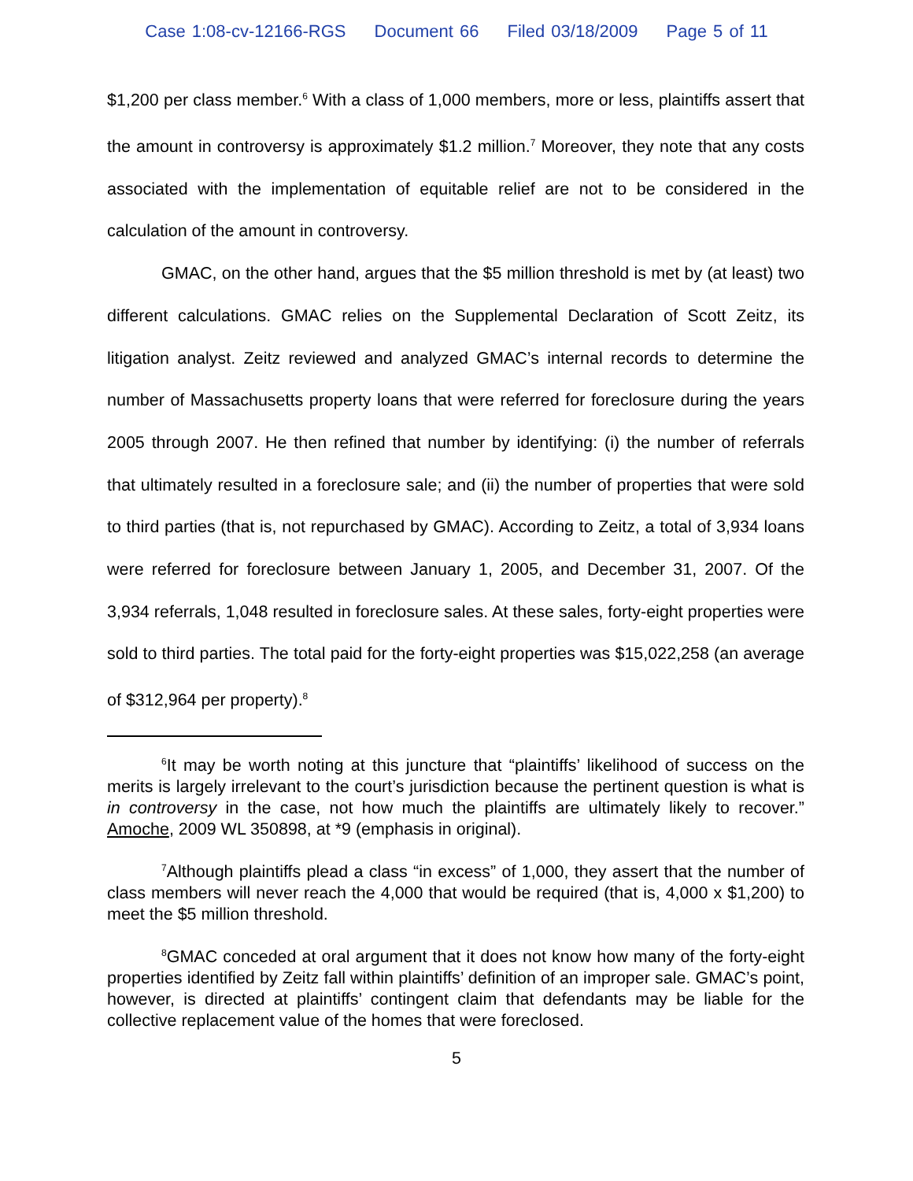Case 1:08-cv-12166-RGS Document 66 Filed 03/18/2009 Page 5 of 11
$1,200 per class member.<sup>6</sup> With a class of 1,000 members, more or less, plaintiffs assert that the amount in controversy is approximately $1.2 million.<sup>7</sup> Moreover, they note that any costs associated with the implementation of equitable relief are not to be considered in the calculation of the amount in controversy.
GMAC, on the other hand, argues that the $5 million threshold is met by (at least) two different calculations. GMAC relies on the Supplemental Declaration of Scott Zeitz, its litigation analyst. Zeitz reviewed and analyzed GMAC’s internal records to determine the number of Massachusetts property loans that were referred for foreclosure during the years 2005 through 2007. He then refined that number by identifying: (i) the number of referrals that ultimately resulted in a foreclosure sale; and (ii) the number of properties that were sold to third parties (that is, not repurchased by GMAC). According to Zeitz, a total of 3,934 loans were referred for foreclosure between January 1, 2005, and December 31, 2007. Of the 3,934 referrals, 1,048 resulted in foreclosure sales. At these sales, forty-eight properties were sold to third parties. The total paid for the forty-eight properties was $15,022,258 (an average of $312,964 per property).<sup>8</sup>
<sup>6</sup> It may be worth noting at this juncture that “plaintiffs’ likelihood of success on the merits is largely irrelevant to the court’s jurisdiction because the pertinent question is what is in controversy in the case, not how much the plaintiffs are ultimately likely to recover.” Amoche, 2009 WL 350898, at *9 (emphasis in original).
<sup>7</sup> Although plaintiffs plead a class “in excess” of 1,000, they assert that the number of class members will never reach the 4,000 that would be required (that is, 4,000 x $1,200) to meet the $5 million threshold.
<sup>8</sup> GMAC conceded at oral argument that it does not know how many of the forty-eight properties identified by Zeitz fall within plaintiffs’ definition of an improper sale. GMAC’s point, however, is directed at plaintiffs’ contingent claim that defendants may be liable for the collective replacement value of the homes that were foreclosed.
5